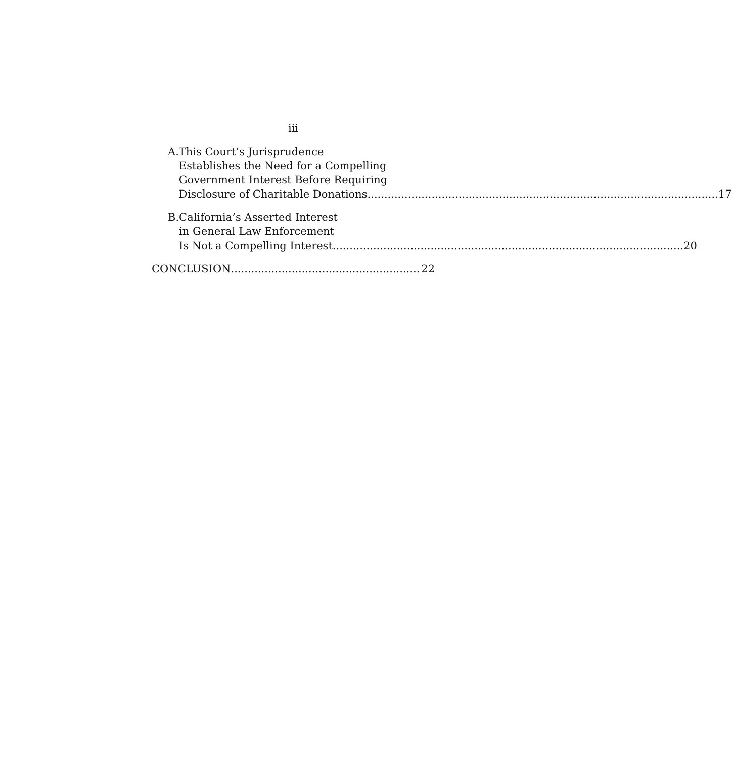iii
A. This Court’s Jurisprudence
Establishes the Need for a Compelling
Government Interest Before Requiring
Disclosure of Charitable Donations 17
B. California’s Asserted Interest
in General Law Enforcement
Is Not a Compelling Interest 20
CONCLUSION 22